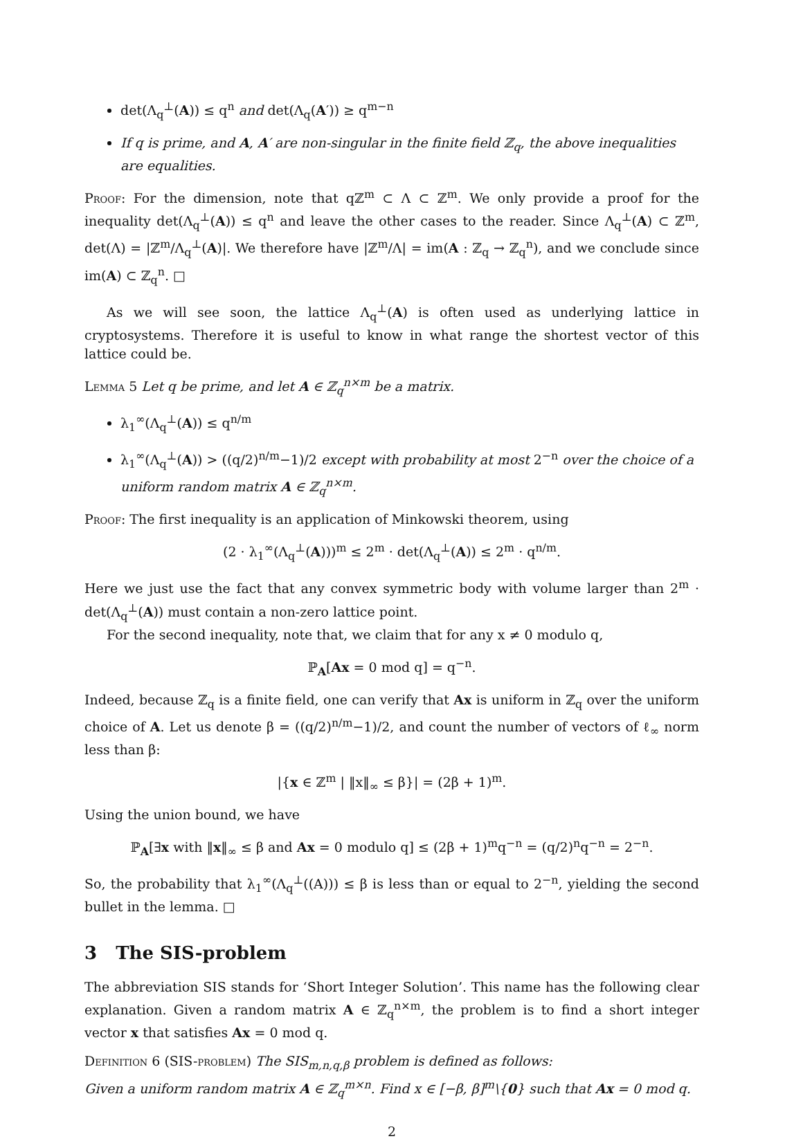det(Λ<sub>q</sub><sup>⊥</sup>(A)) ≤ q<sup>n</sup> and det(Λ<sub>q</sub>(A′)) ≥ q<sup>m−n</sup>
If q is prime, and A, A′ are non-singular in the finite field ℤ<sub>q</sub>, the above inequalities are equalities.
Proof: For the dimension, note that qℤ<sup>m</sup> ⊂ Λ ⊂ ℤ<sup>m</sup>. We only provide a proof for the inequality det(Λ<sub>q</sub><sup>⊥</sup>(A)) ≤ q<sup>n</sup> and leave the other cases to the reader. Since Λ<sub>q</sub><sup>⊥</sup>(A) ⊂ ℤ<sup>m</sup>, det(Λ) = |ℤ<sup>m</sup>/Λ<sub>q</sub><sup>⊥</sup>(A)|. We therefore have |ℤ<sup>m</sup>/Λ| = im(A : ℤ<sub>q</sub> → ℤ<sub>q</sub><sup>n</sup>), and we conclude since im(A) ⊂ ℤ<sub>q</sub><sup>n</sup>. □
As we will see soon, the lattice Λ<sub>q</sub><sup>⊥</sup>(A) is often used as underlying lattice in cryptosystems. Therefore it is useful to know in what range the shortest vector of this lattice could be.
Lemma 5 Let q be prime, and let A ∈ ℤ<sub>q</sub><sup>n×m</sup> be a matrix.
λ<sub>1</sub><sup>∞</sup>(Λ<sub>q</sub><sup>⊥</sup>(A)) ≤ q<sup>n/m</sup>
λ<sub>1</sub><sup>∞</sup>(Λ<sub>q</sub><sup>⊥</sup>(A)) > ((q/2)<sup>n/m</sup>−1)/2 except with probability at most 2<sup>−n</sup> over the choice of a uniform random matrix A ∈ ℤ<sub>q</sub><sup>n×m</sup>.
Proof: The first inequality is an application of Minkowski theorem, using
(2 · λ<sub>1</sub><sup>∞</sup>(Λ<sub>q</sub><sup>⊥</sup>(A)))<sup>m</sup> ≤ 2<sup>m</sup> · det(Λ<sub>q</sub><sup>⊥</sup>(A)) ≤ 2<sup>m</sup> · q<sup>n/m</sup>.
Here we just use the fact that any convex symmetric body with volume larger than 2<sup>m</sup> · det(Λ<sub>q</sub><sup>⊥</sup>(A)) must contain a non-zero lattice point.
For the second inequality, note that, we claim that for any x ≠ 0 modulo q,
ℙ<sub>A</sub>[Ax = 0 mod q] = q<sup>−n</sup>.
Indeed, because ℤ<sub>q</sub> is a finite field, one can verify that Ax is uniform in ℤ<sub>q</sub> over the uniform choice of A. Let us denote β = ((q/2)<sup>n/m</sup>−1)/2, and count the number of vectors of ℓ<sub>∞</sub> norm less than β:
|{x ∈ ℤ<sup>m</sup> | ‖x‖<sub>∞</sub> ≤ β}| = (2β + 1)<sup>m</sup>.
Using the union bound, we have
ℙ<sub>A</sub>[∃x with ‖x‖<sub>∞</sub> ≤ β and Ax = 0 modulo q] ≤ (2β + 1)<sup>m</sup>q<sup>−n</sup> = (q/2)<sup>n</sup>q<sup>−n</sup> = 2<sup>−n</sup>.
So, the probability that λ<sub>1</sub><sup>∞</sup>(Λ<sub>q</sub><sup>⊥</sup>((A))) ≤ β is less than or equal to 2<sup>−n</sup>, yielding the second bullet in the lemma. □
3 The SIS-problem
The abbreviation SIS stands for ‘Short Integer Solution’. This name has the following clear explanation. Given a random matrix A ∈ ℤ<sub>q</sub><sup>n×m</sup>, the problem is to find a short integer vector x that satisfies Ax = 0 mod q.
Definition 6 (SIS-problem) The SIS<sub>m,n,q,β</sub> problem is defined as follows:
Given a uniform random matrix A ∈ ℤ<sub>q</sub><sup>m×n</sup>. Find x ∈ [−β, β]<sup>m</sup>\{0} such that Ax = 0 mod q.
2